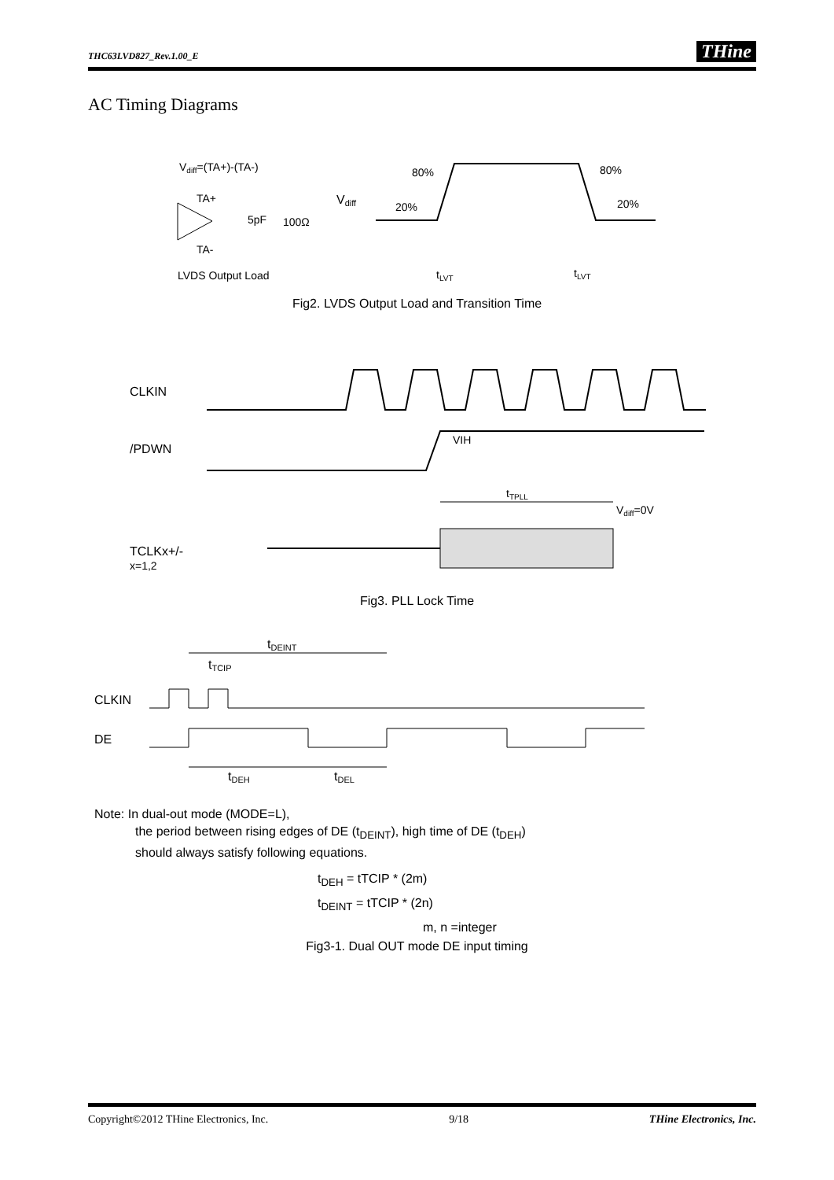THC63LVD827_Rev.1.00_E THine
AC Timing Diagrams
Vdiff=(TA+)-(TA-)
TA+
TA-
5pF
100Ω
LVDS Output Load
Vdiff
80%
80%
20%
20%
tLVT
tLVT
Fig2. LVDS Output Load and Transition Time
CLKIN
/PDWN
VIH
tTPLL
Vdiff=0V
TCLKx+/-
x=1,2
Fig3. PLL Lock Time
tDEINT
tTCIP
CLKIN
DE
tDEH
tDEL
Note: In dual-out mode (MODE=L),
the period between rising edges of DE (t<sub>DEINT</sub>), high time of DE (t<sub>DEH</sub>)
should always satisfy following equations.
t<sub>DEH</sub> = tTCIP * (2m)
t<sub>DEINT</sub> = tTCIP * (2n)
m, n =integer
Fig3-1. Dual OUT mode DE input timing
Copyright©2012 THine Electronics, Inc. 9/18 THine Electronics, Inc.